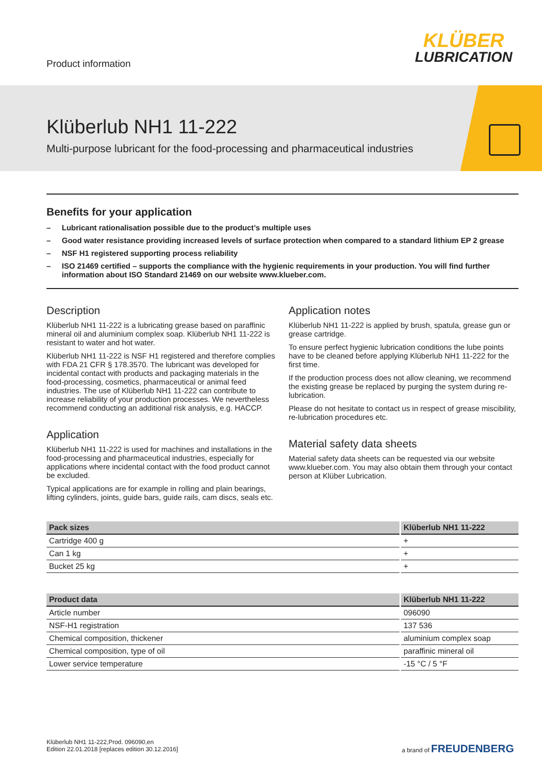Product information
KLÜBER
LUBRICATION
Klüberlub NH1 11-222
Multi-purpose lubricant for the food-processing and pharmaceutical industries
Benefits for your application
– Lubricant rationalisation possible due to the product’s multiple uses
– Good water resistance providing increased levels of surface protection when compared to a standard lithium EP 2 grease
– NSF H1 registered supporting process reliability
– ISO 21469 certified – supports the compliance with the hygienic requirements in your production. You will find further information about ISO Standard 21469 on our website www.klueber.com.
Description
Klüberlub NH1 11-222 is a lubricating grease based on paraffinic mineral oil and aluminium complex soap. Klüberlub NH1 11-222 is resistant to water and hot water.
Klüberlub NH1 11-222 is NSF H1 registered and therefore complies with FDA 21 CFR § 178.3570. The lubricant was developed for incidental contact with products and packaging materials in the food-processing, cosmetics, pharmaceutical or animal feed industries. The use of Klüberlub NH1 11-222 can contribute to increase reliability of your production processes. We nevertheless recommend conducting an additional risk analysis, e.g. HACCP.
Application
Klüberlub NH1 11-222 is used for machines and installations in the food-processing and pharmaceutical industries, especially for applications where incidental contact with the food product cannot be excluded.
Typical applications are for example in rolling and plain bearings, lifting cylinders, joints, guide bars, guide rails, cam discs, seals etc.
Application notes
Klüberlub NH1 11-222 is applied by brush, spatula, grease gun or grease cartridge.
To ensure perfect hygienic lubrication conditions the lube points have to be cleaned before applying Klüberlub NH1 11-222 for the first time.
If the production process does not allow cleaning, we recommend the existing grease be replaced by purging the system during re-lubrication.
Please do not hesitate to contact us in respect of grease miscibility, re-lubrication procedures etc.
Material safety data sheets
Material safety data sheets can be requested via our website www.klueber.com. You may also obtain them through your contact person at Klüber Lubrication.
| Pack sizes | Klüberlub NH1 11-222 |
| --- | --- |
| Cartridge 400 g | + |
| Can 1 kg | + |
| Bucket 25 kg | + |
| Product data | Klüberlub NH1 11-222 |
| --- | --- |
| Article number | 096090 |
| NSF-H1 registration | 137 536 |
| Chemical composition, thickener | aluminium complex soap |
| Chemical composition, type of oil | paraffinic mineral oil |
| Lower service temperature | -15 °C / 5 °F |
Klüberlub NH1 11-222,Prod. 096090,en
Edition 22.01.2018 [replaces edition 30.12.2016]
a brand of FREUDENBERG